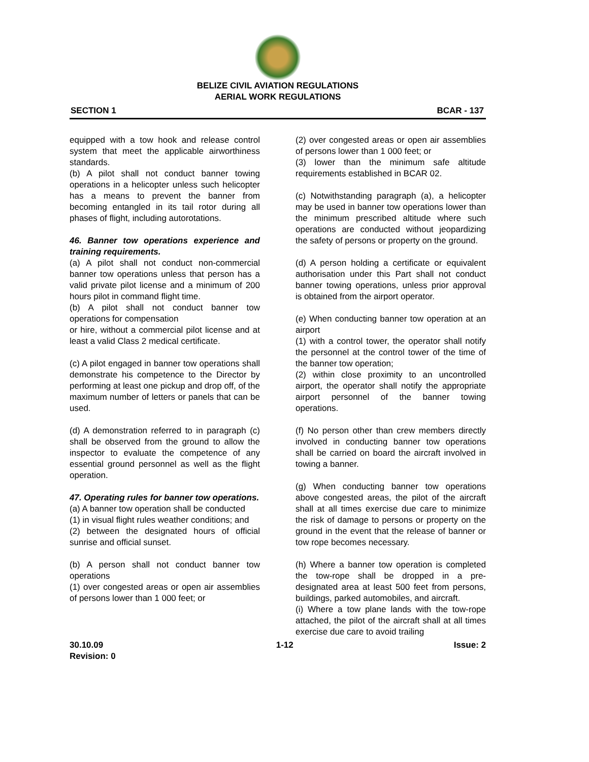BELIZE CIVIL AVIATION REGULATIONS
AERIAL WORK REGULATIONS
SECTION 1 BCAR - 137
equipped with a tow hook and release control system that meet the applicable airworthiness standards.
(b) A pilot shall not conduct banner towing operations in a helicopter unless such helicopter has a means to prevent the banner from becoming entangled in its tail rotor during all phases of flight, including autorotations.
46. Banner tow operations experience and training requirements.
(a) A pilot shall not conduct non-commercial banner tow operations unless that person has a valid private pilot license and a minimum of 200 hours pilot in command flight time.
(b) A pilot shall not conduct banner tow operations for compensation
or hire, without a commercial pilot license and at least a valid Class 2 medical certificate.
(c) A pilot engaged in banner tow operations shall demonstrate his competence to the Director by performing at least one pickup and drop off, of the maximum number of letters or panels that can be used.
(d) A demonstration referred to in paragraph (c) shall be observed from the ground to allow the inspector to evaluate the competence of any essential ground personnel as well as the flight operation.
47. Operating rules for banner tow operations.
(a) A banner tow operation shall be conducted
(1) in visual flight rules weather conditions; and
(2) between the designated hours of official sunrise and official sunset.
(b) A person shall not conduct banner tow operations
(1) over congested areas or open air assemblies of persons lower than 1 000 feet; or
(2) over congested areas or open air assemblies of persons lower than 1 000 feet; or
(3) lower than the minimum safe altitude requirements established in BCAR 02.
(c) Notwithstanding paragraph (a), a helicopter may be used in banner tow operations lower than the minimum prescribed altitude where such operations are conducted without jeopardizing the safety of persons or property on the ground.
(d) A person holding a certificate or equivalent authorisation under this Part shall not conduct banner towing operations, unless prior approval is obtained from the airport operator.
(e) When conducting banner tow operation at an airport
(1) with a control tower, the operator shall notify the personnel at the control tower of the time of the banner tow operation;
(2) within close proximity to an uncontrolled airport, the operator shall notify the appropriate airport personnel of the banner towing operations.
(f) No person other than crew members directly involved in conducting banner tow operations shall be carried on board the aircraft involved in towing a banner.
(g) When conducting banner tow operations above congested areas, the pilot of the aircraft shall at all times exercise due care to minimize the risk of damage to persons or property on the ground in the event that the release of banner or tow rope becomes necessary.
(h) Where a banner tow operation is completed the tow-rope shall be dropped in a pre-designated area at least 500 feet from persons, buildings, parked automobiles, and aircraft.
(i) Where a tow plane lands with the tow-rope attached, the pilot of the aircraft shall at all times exercise due care to avoid trailing
30.10.09
Revision: 0 1-12 Issue: 2